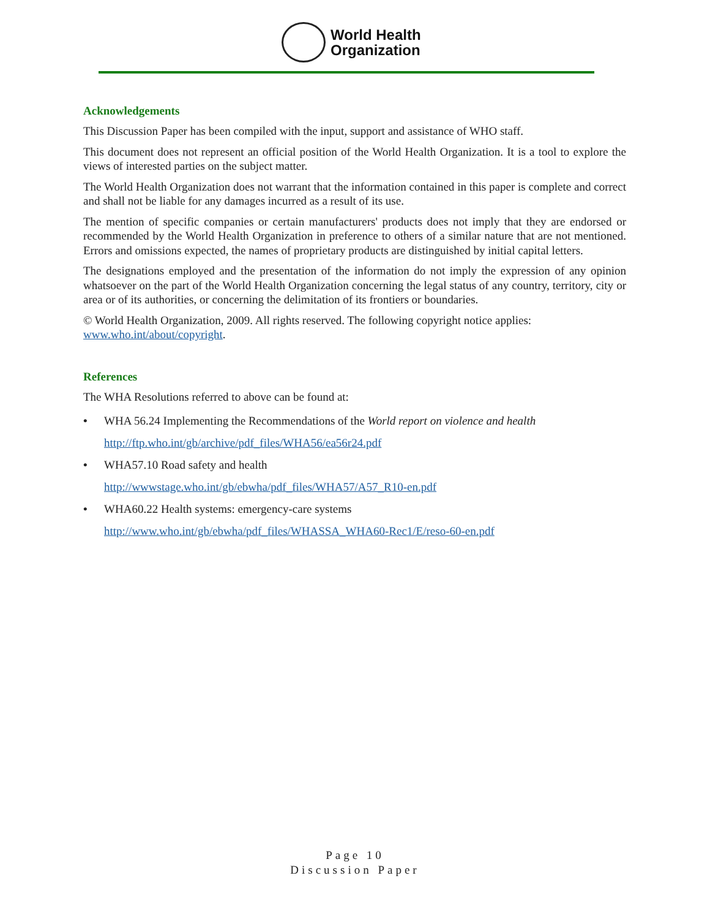World Health
Organization
Acknowledgements
This Discussion Paper has been compiled with the input, support and assistance of WHO staff.
This document does not represent an official position of the World Health Organization. It is a tool to explore the views of interested parties on the subject matter.
The World Health Organization does not warrant that the information contained in this paper is complete and correct and shall not be liable for any damages incurred as a result of its use.
The mention of specific companies or certain manufacturers' products does not imply that they are endorsed or recommended by the World Health Organization in preference to others of a similar nature that are not mentioned. Errors and omissions expected, the names of proprietary products are distinguished by initial capital letters.
The designations employed and the presentation of the information do not imply the expression of any opinion whatsoever on the part of the World Health Organization concerning the legal status of any country, territory, city or area or of its authorities, or concerning the delimitation of its frontiers or boundaries.
© World Health Organization, 2009. All rights reserved. The following copyright notice applies: www.who.int/about/copyright.
References
The WHA Resolutions referred to above can be found at:
• WHA 56.24 Implementing the Recommendations of the World report on violence and health
http://ftp.who.int/gb/archive/pdf_files/WHA56/ea56r24.pdf
• WHA57.10 Road safety and health
http://wwwstage.who.int/gb/ebwha/pdf_files/WHA57/A57_R10-en.pdf
• WHA60.22 Health systems: emergency-care systems
http://www.who.int/gb/ebwha/pdf_files/WHASSA_WHA60-Rec1/E/reso-60-en.pdf
Page 10
Discussion Paper